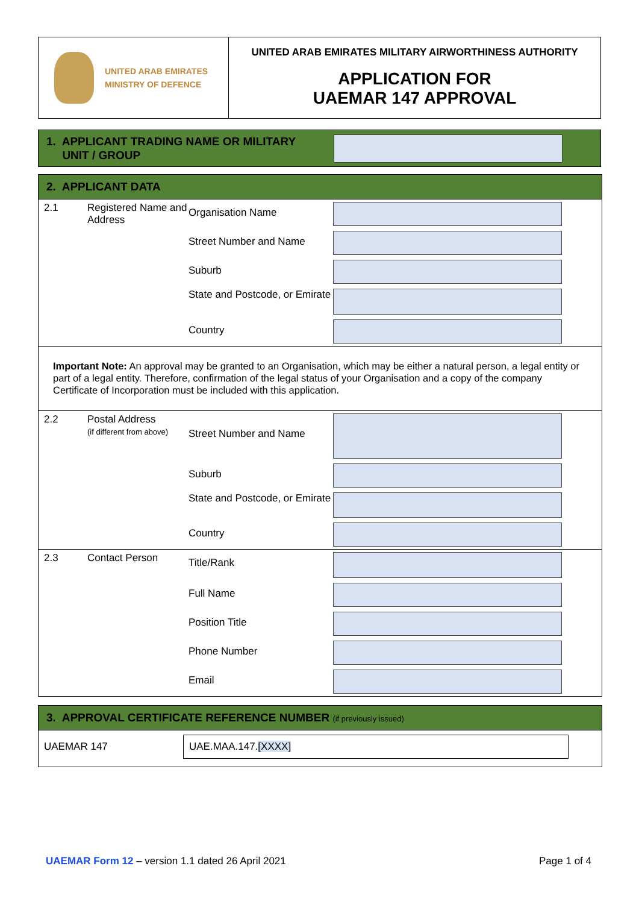| UNITED ARAB EMIRATES MINISTRY OF DEFENCE | UNITED ARAB EMIRATES MILITARY AIRWORTHINESS AUTHORITY APPLICATION FOR UAEMAR 147 APPROVAL |
| 1. APPLICANT TRADING NAME OR MILITARY UNIT / GROUP |
2. APPLICANT DATA
| 2.1 | Registered Name and Address | Organisation Name | |
| | | Street Number and Name | |
| | | Suburb | |
| | | State and Postcode, or Emirate | |
| | | Country | |
Important Note: An approval may be granted to an Organisation, which may be either a natural person, a legal entity or part of a legal entity. Therefore, confirmation of the legal status of your Organisation and a copy of the company Certificate of Incorporation must be included with this application.
| 2.2 | Postal Address (if different from above) | Street Number and Name | |
| | | Suburb | |
| | | State and Postcode, or Emirate | |
| | | Country | |
| 2.3 | Contact Person | Title/Rank | |
| | | Full Name | |
| | | Position Title | |
| | | Phone Number | |
| | | Email | |
3. APPROVAL CERTIFICATE REFERENCE NUMBER (if previously issued)
UAEMAR 147
UAE.MAA.147.[XXXX]
UAEMAR Form 12 – version 1.1 dated 26 April 2021
Page 1 of 4